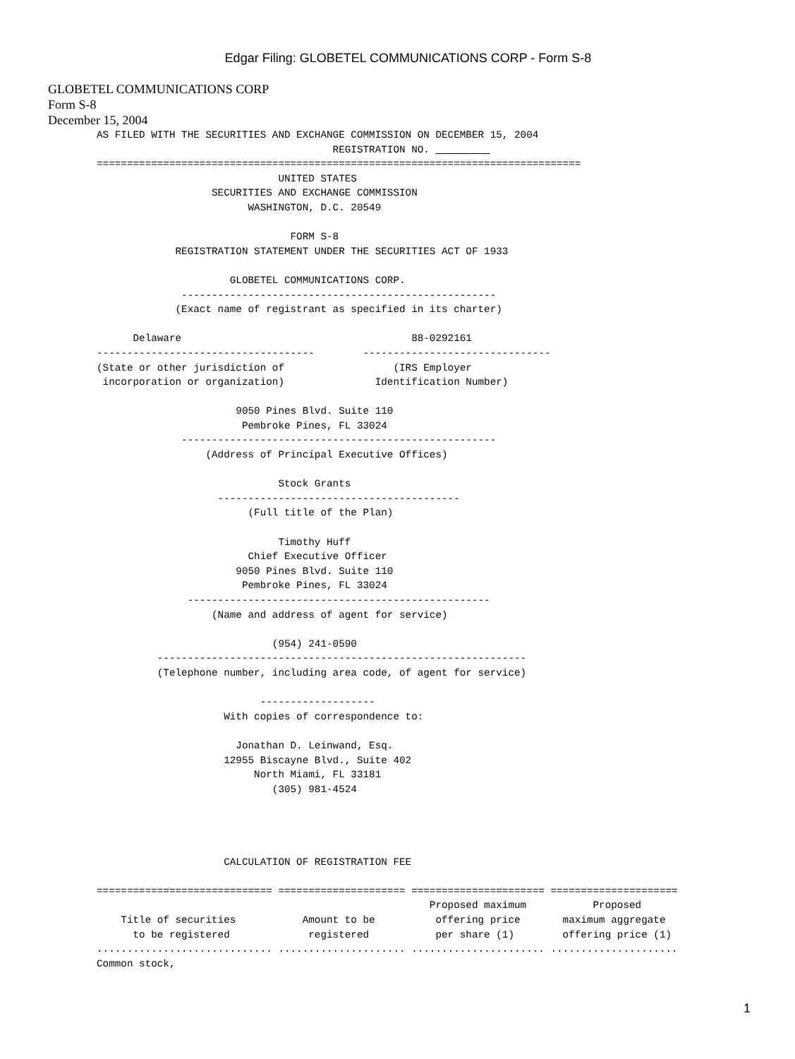Edgar Filing: GLOBETEL COMMUNICATIONS CORP - Form S-8
GLOBETEL COMMUNICATIONS CORP
Form S-8
December 15, 2004
AS FILED WITH THE SECURITIES AND EXCHANGE COMMISSION ON DECEMBER 15, 2004
                                       REGISTRATION NO.          
================================================================================
                              UNITED STATES
                   SECURITIES AND EXCHANGE COMMISSION
                         WASHINGTON, D.C. 20549

                                FORM S-8
             REGISTRATION STATEMENT UNDER THE SECURITIES ACT OF 1933

                      GLOBETEL COMMUNICATIONS CORP.
              ----------------------------------------------------
             (Exact name of registrant as specified in its charter)

      Delaware                                      88-0292161
------------------------------------        -------------------------------
(State or other jurisdiction of                  (IRS Employer
 incorporation or organization)               Identification Number)

                       9050 Pines Blvd. Suite 110
                        Pembroke Pines, FL 33024
              ----------------------------------------------------
                  (Address of Principal Executive Offices)

                              Stock Grants
                    ----------------------------------------
                         (Full title of the Plan)

                              Timothy Huff
                         Chief Executive Officer
                       9050 Pines Blvd. Suite 110
                        Pembroke Pines, FL 33024
               --------------------------------------------------
                   (Name and address of agent for service)

                             (954) 241-0590
          -------------------------------------------------------------
          (Telephone number, including area code, of agent for service)

                           -------------------
                     With copies of correspondence to:

                       Jonathan D. Leinwand, Esq.
                     12955 Biscayne Blvd., Suite 402
                          North Miami, FL 33181
                             (305) 981-4524




                     CALCULATION OF REGISTRATION FEE

============================= ===================== ====================== =====================
                                                       Proposed maximum           Proposed
    Title of securities           Amount to be          offering price       maximum aggregate
      to be registered             registered           per share (1)        offering price (1)
............................. ..................... ...................... .....................
Common stock,
1